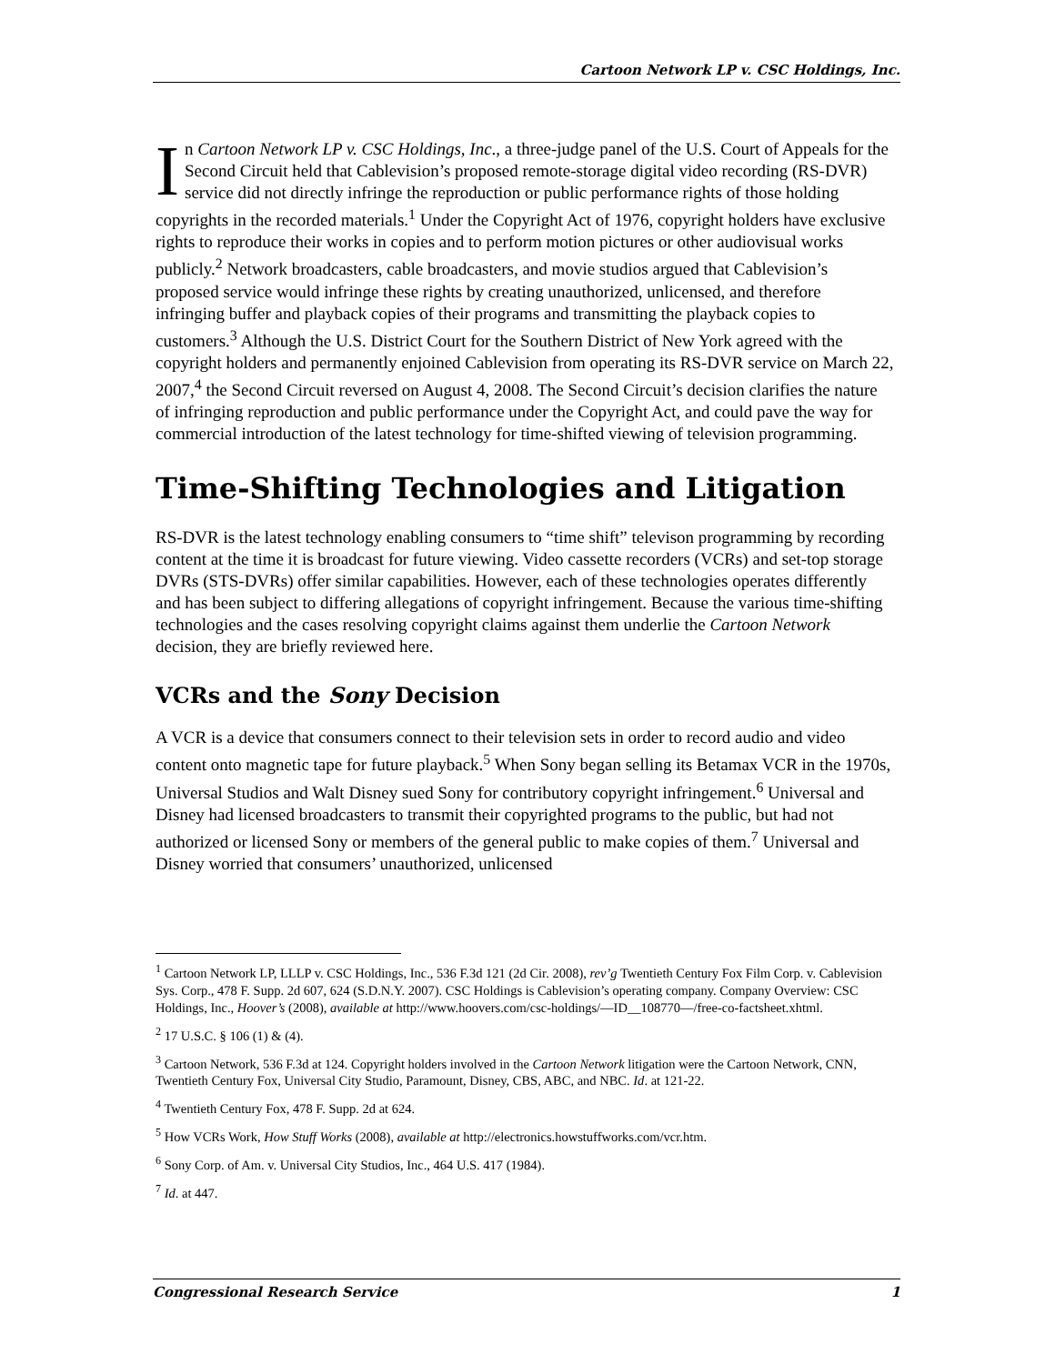Cartoon Network LP v. CSC Holdings, Inc.
In Cartoon Network LP v. CSC Holdings, Inc., a three-judge panel of the U.S. Court of Appeals for the Second Circuit held that Cablevision’s proposed remote-storage digital video recording (RS-DVR) service did not directly infringe the reproduction or public performance rights of those holding copyrights in the recorded materials.<sup>1</sup> Under the Copyright Act of 1976, copyright holders have exclusive rights to reproduce their works in copies and to perform motion pictures or other audiovisual works publicly.<sup>2</sup> Network broadcasters, cable broadcasters, and movie studios argued that Cablevision’s proposed service would infringe these rights by creating unauthorized, unlicensed, and therefore infringing buffer and playback copies of their programs and transmitting the playback copies to customers.<sup>3</sup> Although the U.S. District Court for the Southern District of New York agreed with the copyright holders and permanently enjoined Cablevision from operating its RS-DVR service on March 22, 2007,<sup>4</sup> the Second Circuit reversed on August 4, 2008. The Second Circuit’s decision clarifies the nature of infringing reproduction and public performance under the Copyright Act, and could pave the way for commercial introduction of the latest technology for time-shifted viewing of television programming.
Time-Shifting Technologies and Litigation
RS-DVR is the latest technology enabling consumers to “time shift” televison programming by recording content at the time it is broadcast for future viewing. Video cassette recorders (VCRs) and set-top storage DVRs (STS-DVRs) offer similar capabilities. However, each of these technologies operates differently and has been subject to differing allegations of copyright infringement. Because the various time-shifting technologies and the cases resolving copyright claims against them underlie the Cartoon Network decision, they are briefly reviewed here.
VCRs and the Sony Decision
A VCR is a device that consumers connect to their television sets in order to record audio and video content onto magnetic tape for future playback.<sup>5</sup> When Sony began selling its Betamax VCR in the 1970s, Universal Studios and Walt Disney sued Sony for contributory copyright infringement.<sup>6</sup> Universal and Disney had licensed broadcasters to transmit their copyrighted programs to the public, but had not authorized or licensed Sony or members of the general public to make copies of them.<sup>7</sup> Universal and Disney worried that consumers’ unauthorized, unlicensed
<sup>1</sup> Cartoon Network LP, LLLP v. CSC Holdings, Inc., 536 F.3d 121 (2d Cir. 2008), rev’g Twentieth Century Fox Film Corp. v. Cablevision Sys. Corp., 478 F. Supp. 2d 607, 624 (S.D.N.Y. 2007). CSC Holdings is Cablevision’s operating company. Company Overview: CSC Holdings, Inc., Hoover’s (2008), available at http://www.hoovers.com/csc-holdings/—ID__108770—/free-co-factsheet.xhtml.
<sup>2</sup> 17 U.S.C. § 106 (1) & (4).
<sup>3</sup> Cartoon Network, 536 F.3d at 124. Copyright holders involved in the Cartoon Network litigation were the Cartoon Network, CNN, Twentieth Century Fox, Universal City Studio, Paramount, Disney, CBS, ABC, and NBC. Id. at 121-22.
<sup>4</sup> Twentieth Century Fox, 478 F. Supp. 2d at 624.
<sup>5</sup> How VCRs Work, How Stuff Works (2008), available at http://electronics.howstuffworks.com/vcr.htm.
<sup>6</sup> Sony Corp. of Am. v. Universal City Studios, Inc., 464 U.S. 417 (1984).
<sup>7</sup> Id. at 447.
Congressional Research Service 1